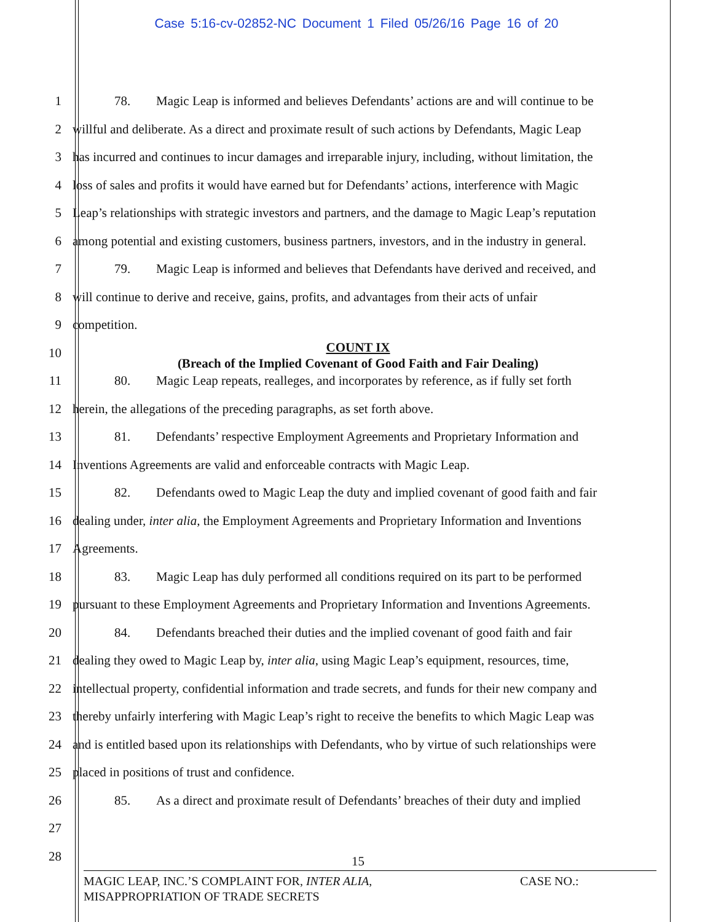Case 5:16-cv-02852-NC Document 1 Filed 05/26/16 Page 16 of 20
1 78. Magic Leap is informed and believes Defendants’ actions are and will continue to be
2 willful and deliberate. As a direct and proximate result of such actions by Defendants, Magic Leap
3 has incurred and continues to incur damages and irreparable injury, including, without limitation, the
4 loss of sales and profits it would have earned but for Defendants’ actions, interference with Magic
5 Leap’s relationships with strategic investors and partners, and the damage to Magic Leap’s reputation
6 among potential and existing customers, business partners, investors, and in the industry in general.
7 79. Magic Leap is informed and believes that Defendants have derived and received, and
8 will continue to derive and receive, gains, profits, and advantages from their acts of unfair
9 competition.
10
COUNT IX
(Breach of the Implied Covenant of Good Faith and Fair Dealing)
11 80. Magic Leap repeats, realleges, and incorporates by reference, as if fully set forth
12 herein, the allegations of the preceding paragraphs, as set forth above.
13 81. Defendants’ respective Employment Agreements and Proprietary Information and
14 Inventions Agreements are valid and enforceable contracts with Magic Leap.
15 82. Defendants owed to Magic Leap the duty and implied covenant of good faith and fair
16 dealing under, inter alia, the Employment Agreements and Proprietary Information and Inventions
17 Agreements.
18 83. Magic Leap has duly performed all conditions required on its part to be performed
19 pursuant to these Employment Agreements and Proprietary Information and Inventions Agreements.
20 84. Defendants breached their duties and the implied covenant of good faith and fair
21 dealing they owed to Magic Leap by, inter alia, using Magic Leap’s equipment, resources, time,
22 intellectual property, confidential information and trade secrets, and funds for their new company and
23 thereby unfairly interfering with Magic Leap’s right to receive the benefits to which Magic Leap was
24 and is entitled based upon its relationships with Defendants, who by virtue of such relationships were
25 placed in positions of trust and confidence.
26 85. As a direct and proximate result of Defendants’ breaches of their duty and implied
27
28
15
MAGIC LEAP, INC.’S COMPLAINT FOR, INTER ALIA,
MISAPPROPRIATION OF TRADE SECRETS
CASE NO.: